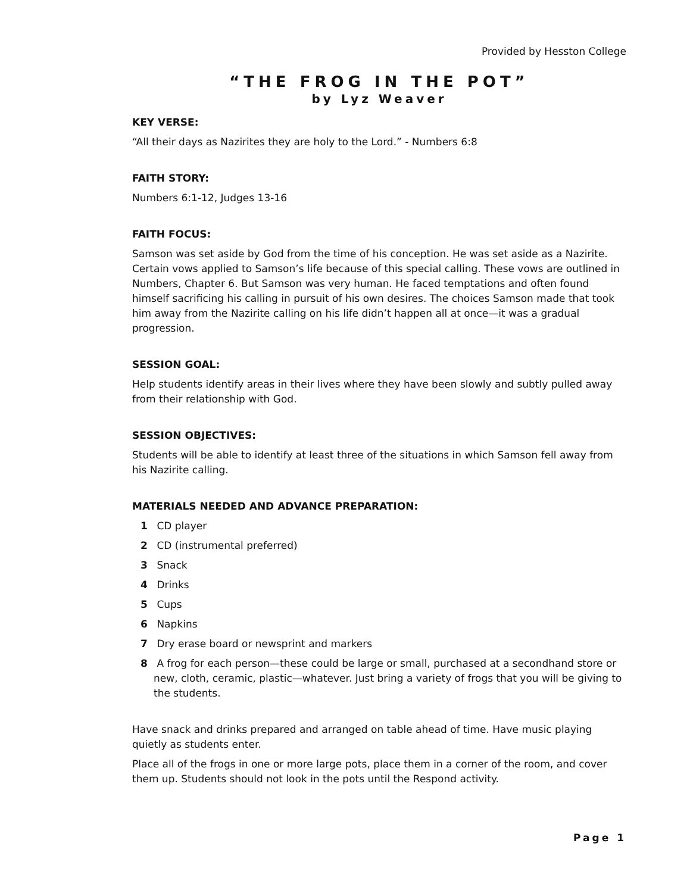Provided by Hesston College
“THE FROG IN THE POT”
by Lyz Weaver
KEY VERSE:
“All their days as Nazirites they are holy to the Lord.” - Numbers 6:8
FAITH STORY:
Numbers 6:1-12, Judges 13-16
FAITH FOCUS:
Samson was set aside by God from the time of his conception. He was set aside as a Nazirite. Certain vows applied to Samson’s life because of this special calling. These vows are outlined in Numbers, Chapter 6. But Samson was very human. He faced temptations and often found himself sacrificing his calling in pursuit of his own desires. The choices Samson made that took him away from the Nazirite calling on his life didn’t happen all at once—it was a gradual progression.
SESSION GOAL:
Help students identify areas in their lives where they have been slowly and subtly pulled away from their relationship with God.
SESSION OBJECTIVES:
Students will be able to identify at least three of the situations in which Samson fell away from his Nazirite calling.
MATERIALS NEEDED AND ADVANCE PREPARATION:
1 CD player
2 CD (instrumental preferred)
3 Snack
4 Drinks
5 Cups
6 Napkins
7 Dry erase board or newsprint and markers
8 A frog for each person—these could be large or small, purchased at a secondhand store or new, cloth, ceramic, plastic—whatever. Just bring a variety of frogs that you will be giving to the students.
Have snack and drinks prepared and arranged on table ahead of time. Have music playing quietly as students enter.
Place all of the frogs in one or more large pots, place them in a corner of the room, and cover them up. Students should not look in the pots until the Respond activity.
Page 1